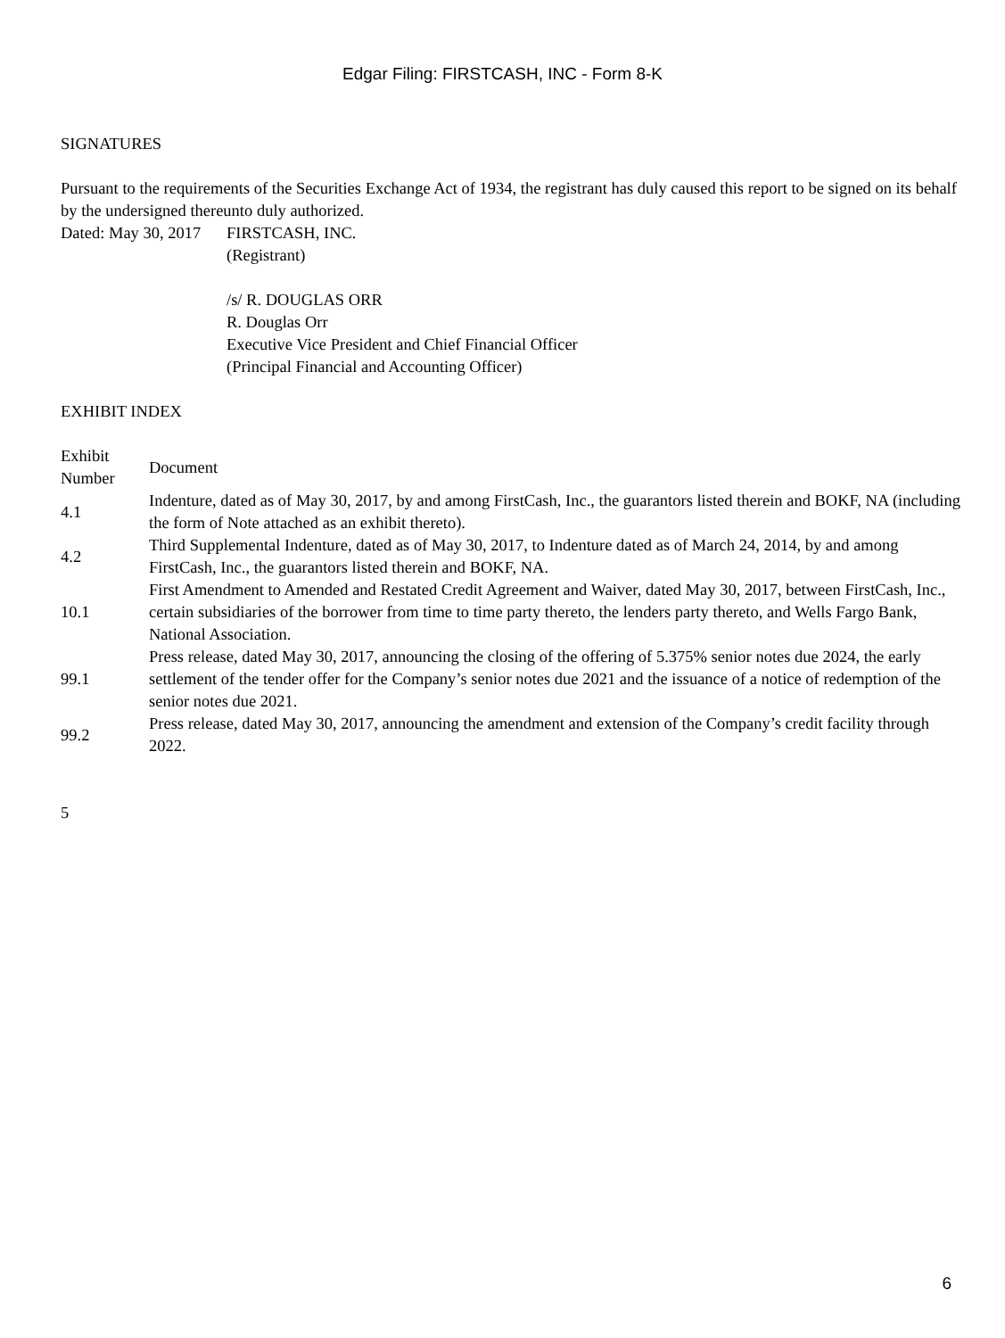Edgar Filing: FIRSTCASH, INC - Form 8-K
SIGNATURES
Pursuant to the requirements of the Securities Exchange Act of 1934, the registrant has duly caused this report to be signed on its behalf by the undersigned thereunto duly authorized.
| Dated: May 30, 2017 | FIRSTCASH, INC. (Registrant) /s/ R. DOUGLAS ORR R. Douglas Orr Executive Vice President and Chief Financial Officer (Principal Financial and Accounting Officer) |
EXHIBIT INDEX
| Exhibit Number | Document |
| --- | --- |
| 4.1 | Indenture, dated as of May 30, 2017, by and among FirstCash, Inc., the guarantors listed therein and BOKF, NA (including the form of Note attached as an exhibit thereto). |
| 4.2 | Third Supplemental Indenture, dated as of May 30, 2017, to Indenture dated as of March 24, 2014, by and among FirstCash, Inc., the guarantors listed therein and BOKF, NA. |
| 10.1 | First Amendment to Amended and Restated Credit Agreement and Waiver, dated May 30, 2017, between FirstCash, Inc., certain subsidiaries of the borrower from time to time party thereto, the lenders party thereto, and Wells Fargo Bank, National Association. |
| 99.1 | Press release, dated May 30, 2017, announcing the closing of the offering of 5.375% senior notes due 2024, the early settlement of the tender offer for the Company’s senior notes due 2021 and the issuance of a notice of redemption of the senior notes due 2021. |
| 99.2 | Press release, dated May 30, 2017, announcing the amendment and extension of the Company’s credit facility through 2022. |
5
6